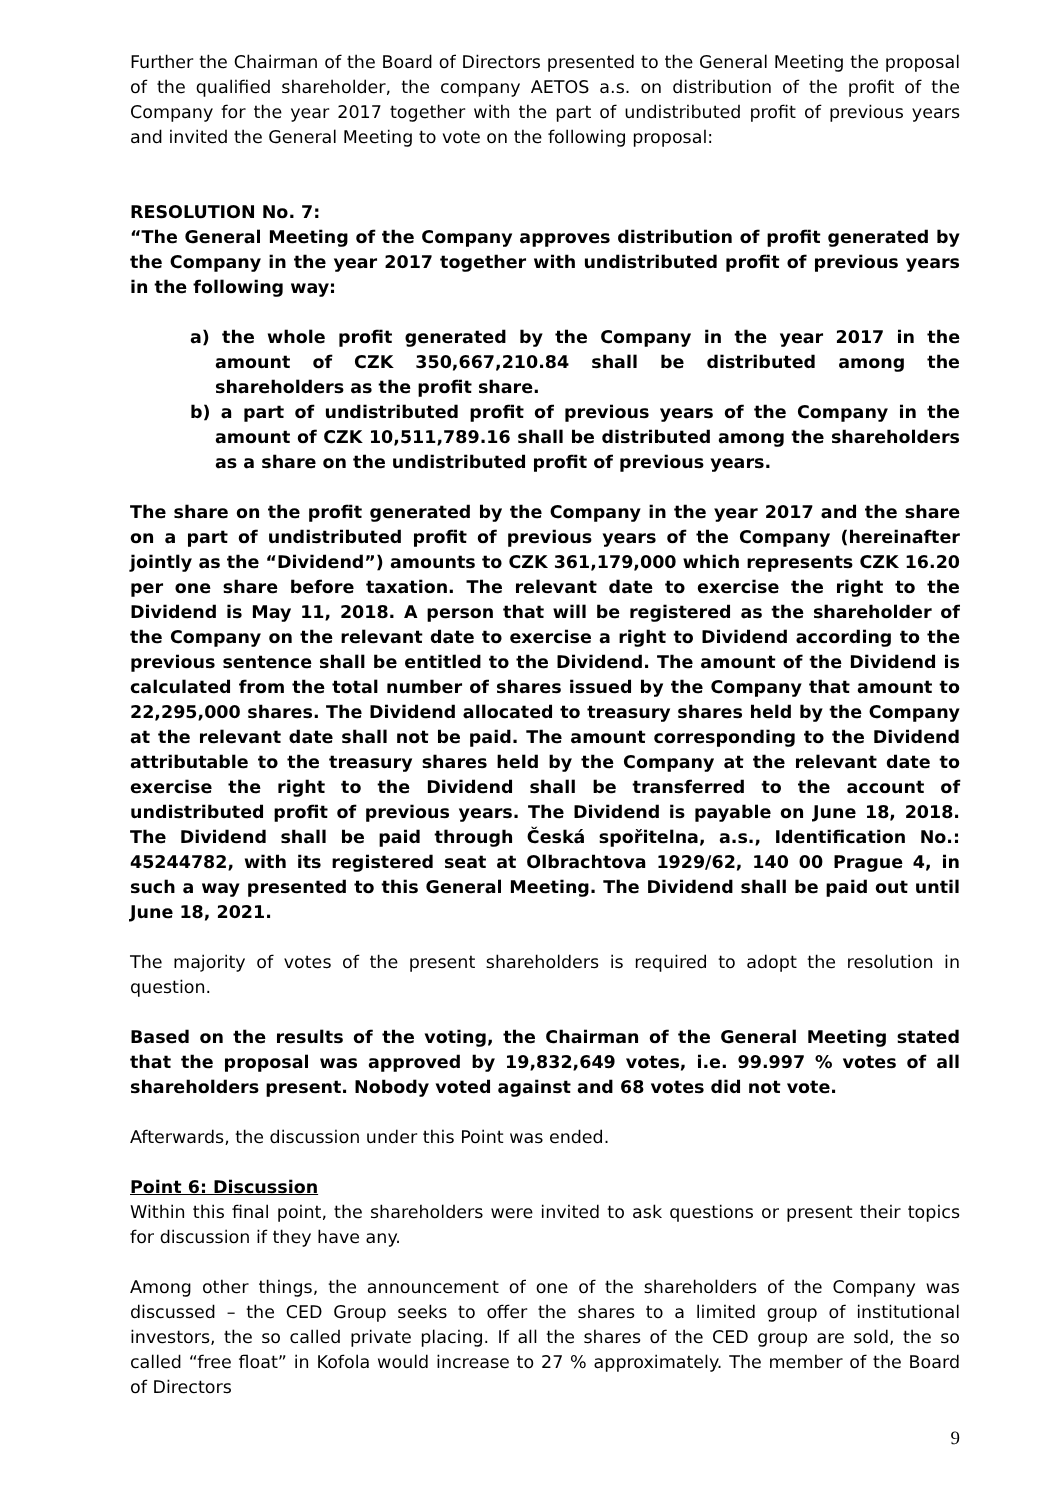Further the Chairman of the Board of Directors presented to the General Meeting the proposal of the qualified shareholder, the company AETOS a.s. on distribution of the profit of the Company for the year 2017 together with the part of undistributed profit of previous years and invited the General Meeting to vote on the following proposal:
RESOLUTION No. 7:
“The General Meeting of the Company approves distribution of profit generated by the Company in the year 2017 together with undistributed profit of previous years in the following way:
a) the whole profit generated by the Company in the year 2017 in the amount of CZK 350,667,210.84 shall be distributed among the shareholders as the profit share.
b) a part of undistributed profit of previous years of the Company in the amount of CZK 10,511,789.16 shall be distributed among the shareholders as a share on the undistributed profit of previous years.
The share on the profit generated by the Company in the year 2017 and the share on a part of undistributed profit of previous years of the Company (hereinafter jointly as the “Dividend”) amounts to CZK 361,179,000 which represents CZK 16.20 per one share before taxation. The relevant date to exercise the right to the Dividend is May 11, 2018. A person that will be registered as the shareholder of the Company on the relevant date to exercise a right to Dividend according to the previous sentence shall be entitled to the Dividend. The amount of the Dividend is calculated from the total number of shares issued by the Company that amount to 22,295,000 shares. The Dividend allocated to treasury shares held by the Company at the relevant date shall not be paid. The amount corresponding to the Dividend attributable to the treasury shares held by the Company at the relevant date to exercise the right to the Dividend shall be transferred to the account of undistributed profit of previous years. The Dividend is payable on June 18, 2018. The Dividend shall be paid through Česká spořitelna, a.s., Identification No.: 45244782, with its registered seat at Olbrachtova 1929/62, 140 00 Prague 4, in such a way presented to this General Meeting. The Dividend shall be paid out until June 18, 2021.
The majority of votes of the present shareholders is required to adopt the resolution in question.
Based on the results of the voting, the Chairman of the General Meeting stated that the proposal was approved by 19,832,649 votes, i.e. 99.997 % votes of all shareholders present. Nobody voted against and 68 votes did not vote.
Afterwards, the discussion under this Point was ended.
Point 6: Discussion
Within this final point, the shareholders were invited to ask questions or present their topics for discussion if they have any.
Among other things, the announcement of one of the shareholders of the Company was discussed – the CED Group seeks to offer the shares to a limited group of institutional investors, the so called private placing. If all the shares of the CED group are sold, the so called “free float” in Kofola would increase to 27 % approximately. The member of the Board of Directors
9